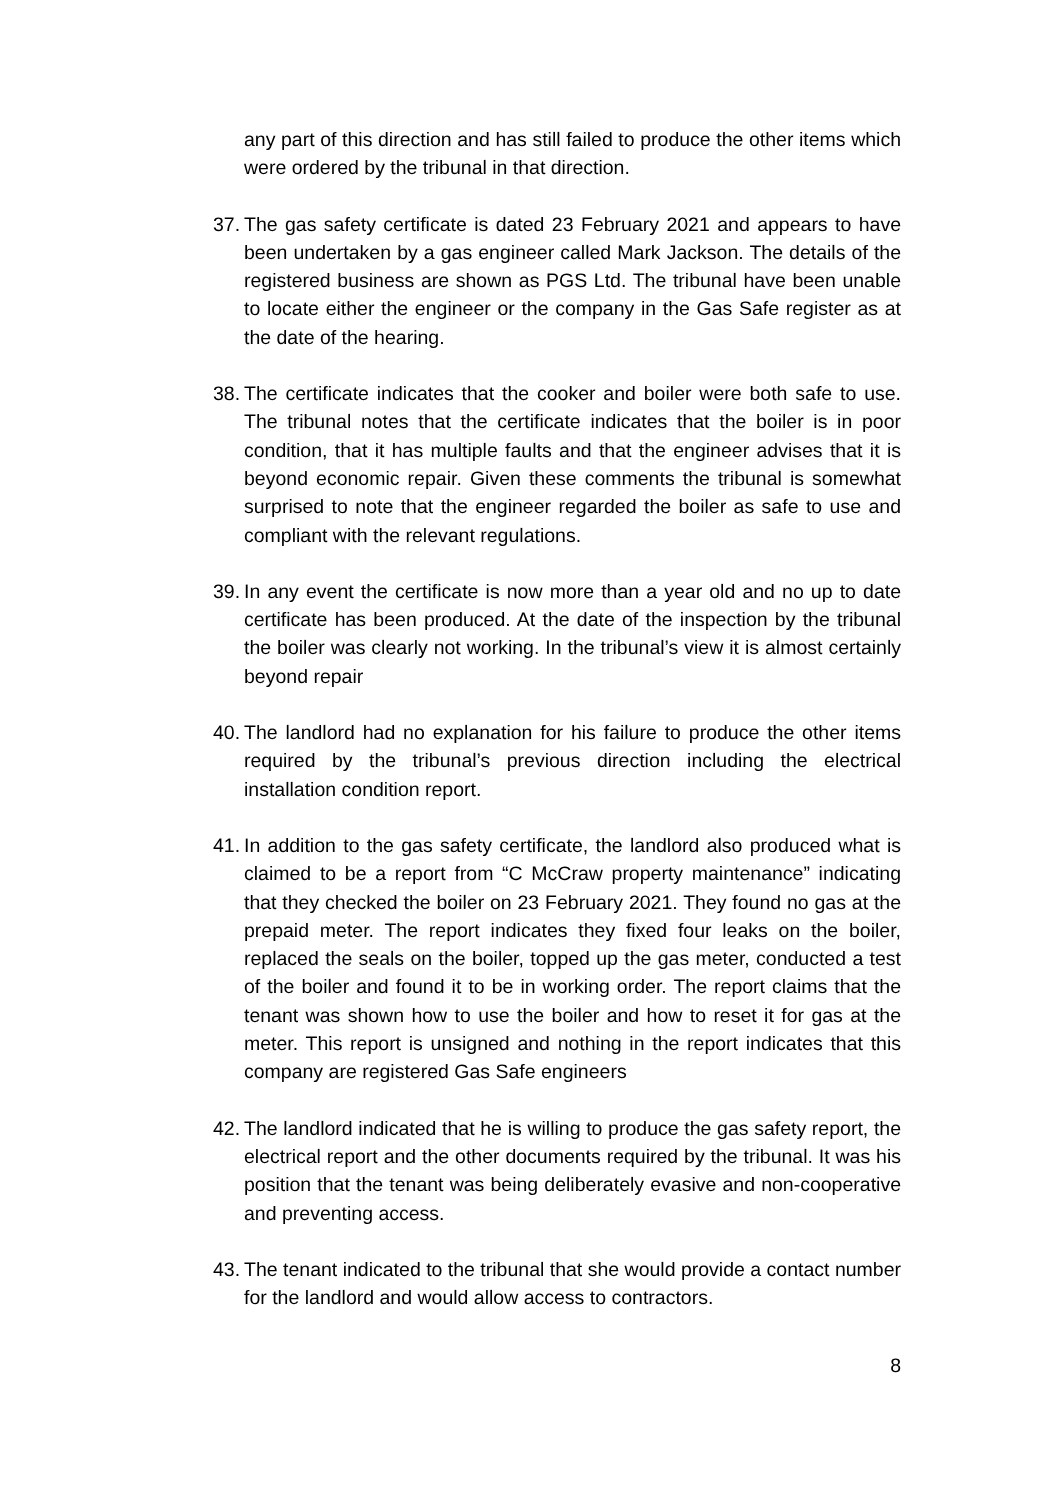any part of this direction and has still failed to produce the other items which were ordered by the tribunal in that direction.
37.
The gas safety certificate is dated 23 February 2021 and appears to have been undertaken by a gas engineer called Mark Jackson. The details of the registered business are shown as PGS Ltd. The tribunal have been unable to locate either the engineer or the company in the Gas Safe register as at the date of the hearing.
38.
The certificate indicates that the cooker and boiler were both safe to use. The tribunal notes that the certificate indicates that the boiler is in poor condition, that it has multiple faults and that the engineer advises that it is beyond economic repair. Given these comments the tribunal is somewhat surprised to note that the engineer regarded the boiler as safe to use and compliant with the relevant regulations.
39.
In any event the certificate is now more than a year old and no up to date certificate has been produced. At the date of the inspection by the tribunal the boiler was clearly not working. In the tribunal’s view it is almost certainly beyond repair
40.
The landlord had no explanation for his failure to produce the other items required by the tribunal’s previous direction including the electrical installation condition report.
41.
In addition to the gas safety certificate, the landlord also produced what is claimed to be a report from “C McCraw property maintenance” indicating that they checked the boiler on 23 February 2021. They found no gas at the prepaid meter. The report indicates they fixed four leaks on the boiler, replaced the seals on the boiler, topped up the gas meter, conducted a test of the boiler and found it to be in working order. The report claims that the tenant was shown how to use the boiler and how to reset it for gas at the meter. This report is unsigned and nothing in the report indicates that this company are registered Gas Safe engineers
42.
The landlord indicated that he is willing to produce the gas safety report, the electrical report and the other documents required by the tribunal. It was his position that the tenant was being deliberately evasive and non-cooperative and preventing access.
43.
The tenant indicated to the tribunal that she would provide a contact number for the landlord and would allow access to contractors.
8